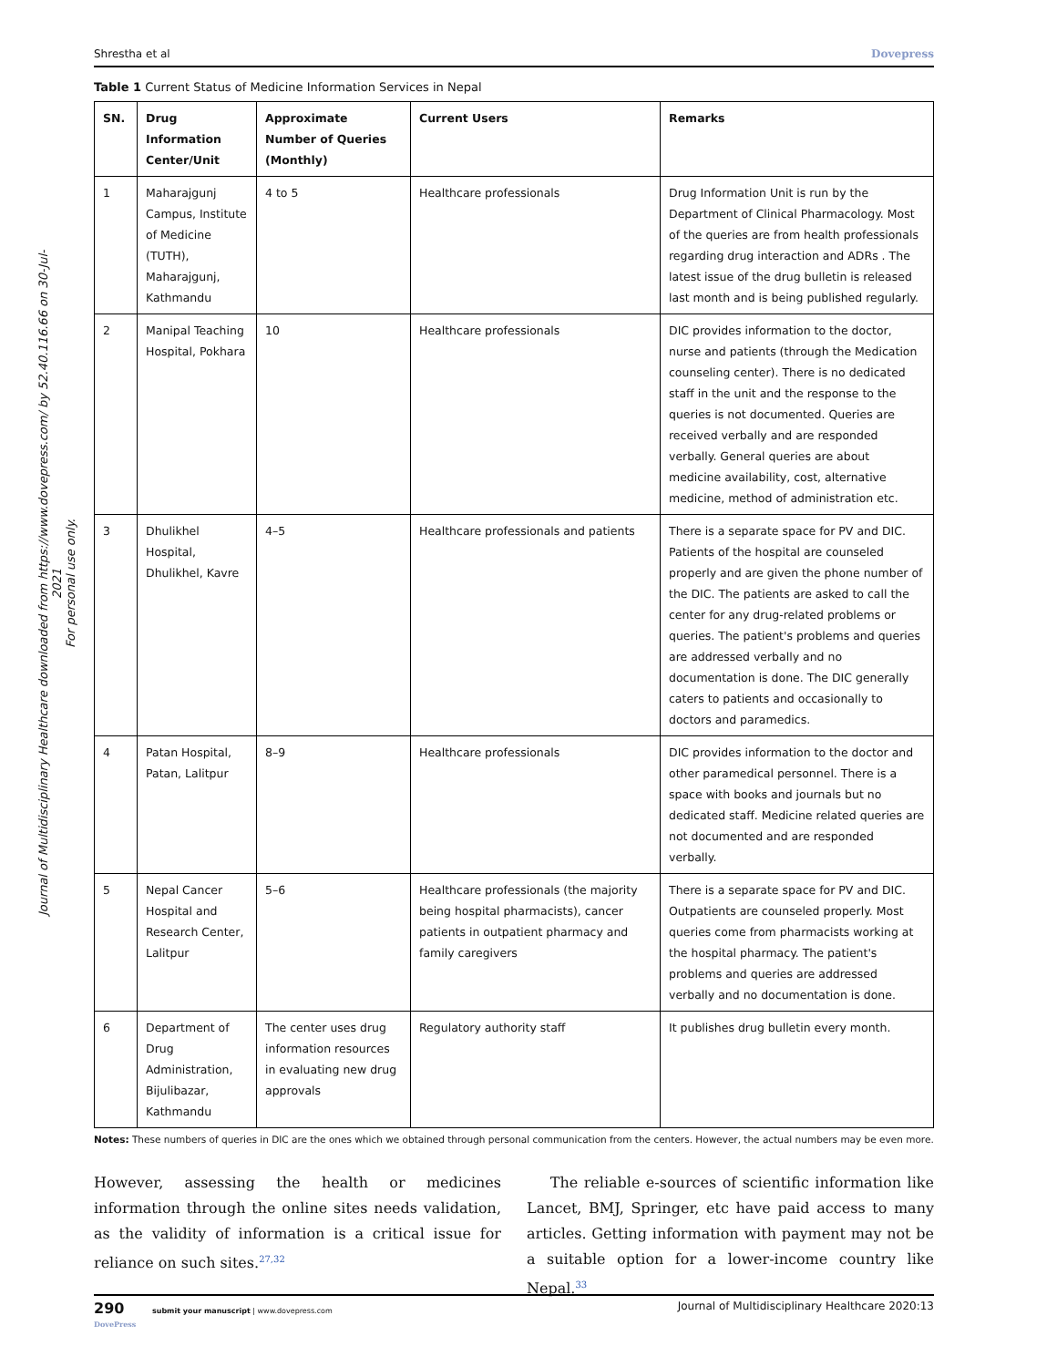Journal of Multidisciplinary Healthcare downloaded from https://www.dovepress.com/ by 52.40.116.66 on 30-Jul-2021
For personal use only.
Shrestha et al Dovepress
Table 1 Current Status of Medicine Information Services in Nepal
| SN. | Drug Information Center/Unit | Approximate Number of Queries (Monthly) | Current Users | Remarks |
| --- | --- | --- | --- | --- |
| 1 | Maharajgunj Campus, Institute of Medicine (TUTH), Maharajgunj, Kathmandu | 4 to 5 | Healthcare professionals | Drug Information Unit is run by the Department of Clinical Pharmacology. Most of the queries are from health professionals regarding drug interaction and ADRs . The latest issue of the drug bulletin is released last month and is being published regularly. |
| 2 | Manipal Teaching Hospital, Pokhara | 10 | Healthcare professionals | DIC provides information to the doctor, nurse and patients (through the Medication counseling center). There is no dedicated staff in the unit and the response to the queries is not documented. Queries are received verbally and are responded verbally. General queries are about medicine availability, cost, alternative medicine, method of administration etc. |
| 3 | Dhulikhel Hospital, Dhulikhel, Kavre | 4–5 | Healthcare professionals and patients | There is a separate space for PV and DIC. Patients of the hospital are counseled properly and are given the phone number of the DIC. The patients are asked to call the center for any drug-related problems or queries. The patient's problems and queries are addressed verbally and no documentation is done. The DIC generally caters to patients and occasionally to doctors and paramedics. |
| 4 | Patan Hospital, Patan, Lalitpur | 8–9 | Healthcare professionals | DIC provides information to the doctor and other paramedical personnel. There is a space with books and journals but no dedicated staff. Medicine related queries are not documented and are responded verbally. |
| 5 | Nepal Cancer Hospital and Research Center, Lalitpur | 5–6 | Healthcare professionals (the majority being hospital pharmacists), cancer patients in outpatient pharmacy and family caregivers | There is a separate space for PV and DIC. Outpatients are counseled properly. Most queries come from pharmacists working at the hospital pharmacy. The patient's problems and queries are addressed verbally and no documentation is done. |
| 6 | Department of Drug Administration, Bijulibazar, Kathmandu | The center uses drug information resources in evaluating new drug approvals | Regulatory authority staff | It publishes drug bulletin every month. |
Notes: These numbers of queries in DIC are the ones which we obtained through personal communication from the centers. However, the actual numbers may be even more.
However, assessing the health or medicines information through the online sites needs validation, as the validity of information is a critical issue for reliance on such sites.<sup>27,32</sup>
The reliable e-sources of scientific information like Lancet, BMJ, Springer, etc have paid access to many articles. Getting information with payment may not be a suitable option for a lower-income country like Nepal.<sup>33</sup>
290 submit your manuscript | www.dovepress.com
DovePress Journal of Multidisciplinary Healthcare 2020:13